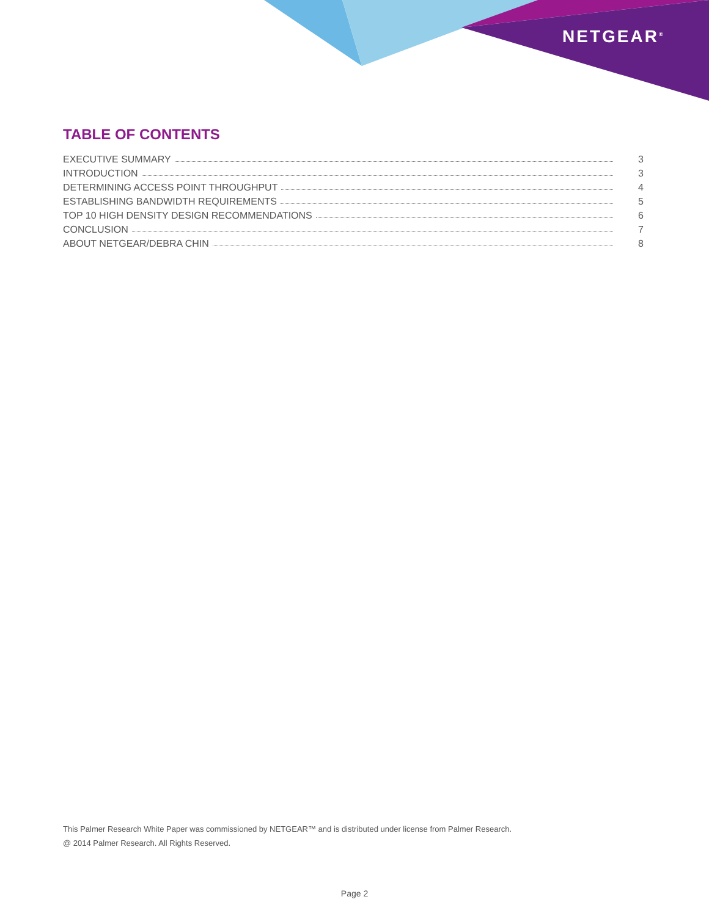NETGEAR<sup>®</sup>
TABLE OF CONTENTS
EXECUTIVE SUMMARY 3
INTRODUCTION 3
DETERMINING ACCESS POINT THROUGHPUT 4
ESTABLISHING BANDWIDTH REQUIREMENTS 5
TOP 10 HIGH DENSITY DESIGN RECOMMENDATIONS 6
CONCLUSION 7
ABOUT NETGEAR/DEBRA CHIN 8
This Palmer Research White Paper was commissioned by NETGEAR™ and is distributed under license from Palmer Research.
@ 2014 Palmer Research. All Rights Reserved.
Page 2